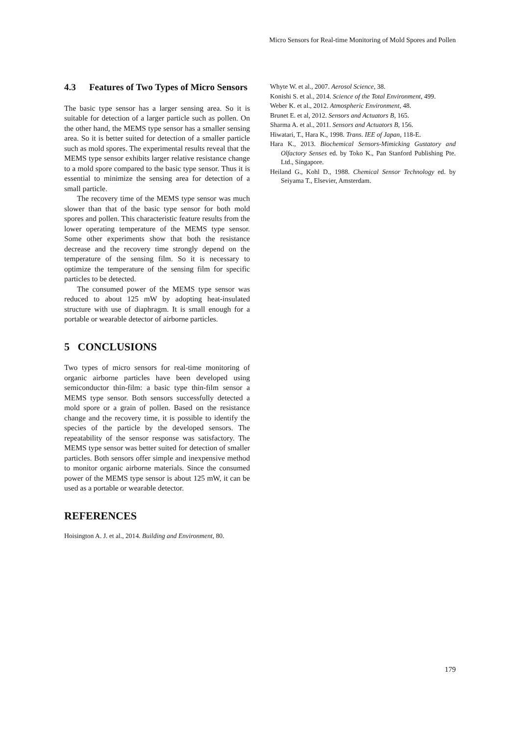Micro Sensors for Real-time Monitoring of Mold Spores and Pollen
4.3 Features of Two Types of Micro Sensors
The basic type sensor has a larger sensing area. So it is suitable for detection of a larger particle such as pollen. On the other hand, the MEMS type sensor has a smaller sensing area. So it is better suited for detection of a smaller particle such as mold spores. The experimental results reveal that the MEMS type sensor exhibits larger relative resistance change to a mold spore compared to the basic type sensor. Thus it is essential to minimize the sensing area for detection of a small particle.
The recovery time of the MEMS type sensor was much slower than that of the basic type sensor for both mold spores and pollen. This characteristic feature results from the lower operating temperature of the MEMS type sensor. Some other experiments show that both the resistance decrease and the recovery time strongly depend on the temperature of the sensing film. So it is necessary to optimize the temperature of the sensing film for specific particles to be detected.
The consumed power of the MEMS type sensor was reduced to about 125 mW by adopting heat-insulated structure with use of diaphragm. It is small enough for a portable or wearable detector of airborne particles.
5 CONCLUSIONS
Two types of micro sensors for real-time monitoring of organic airborne particles have been developed using semiconductor thin-film: a basic type thin-film sensor a MEMS type sensor. Both sensors successfully detected a mold spore or a grain of pollen. Based on the resistance change and the recovery time, it is possible to identify the species of the particle by the developed sensors. The repeatability of the sensor response was satisfactory. The MEMS type sensor was better suited for detection of smaller particles. Both sensors offer simple and inexpensive method to monitor organic airborne materials. Since the consumed power of the MEMS type sensor is about 125 mW, it can be used as a portable or wearable detector.
REFERENCES
Hoisington A. J. et al., 2014. Building and Environment, 80.
Whyte W. et al., 2007. Aerosol Science, 38.
Konishi S. et al., 2014. Science of the Total Environment, 499.
Weber K. et al., 2012. Atmospheric Environment, 48.
Brunet E. et al, 2012. Sensors and Actuators B, 165.
Sharma A. et al., 2011. Sensors and Actuators B, 156.
Hiwatari, T., Hara K., 1998. Trans. IEE of Japan, 118-E.
Hara K., 2013. Biochemical Sensors-Mimicking Gustatory and Olfactory Senses ed. by Toko K., Pan Stanford Publishing Pte. Ltd., Singapore.
Heiland G., Kohl D., 1988. Chemical Sensor Technology ed. by Seiyama T., Elsevier, Amsterdam.
179